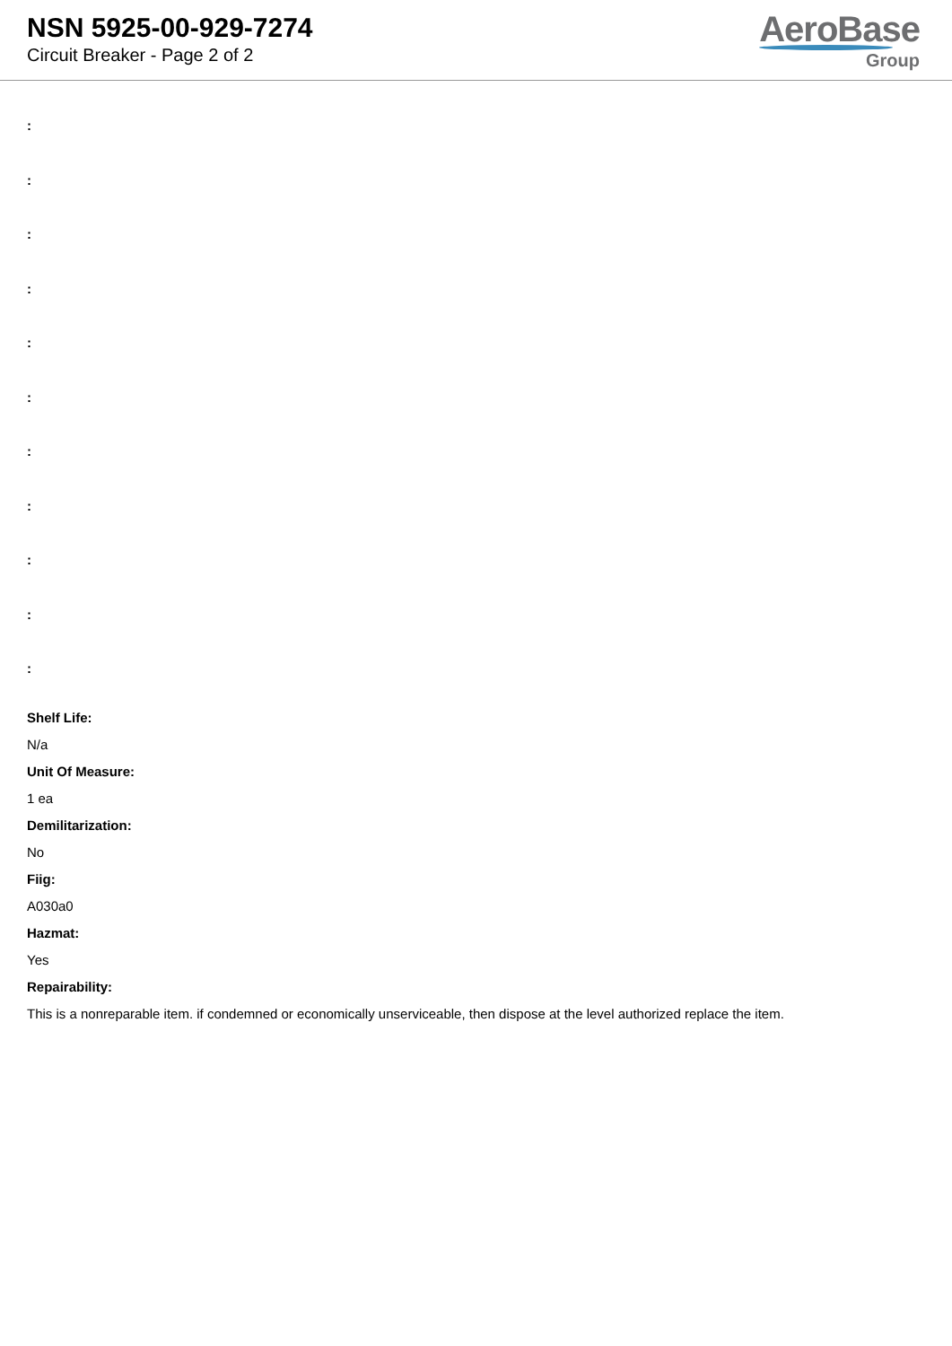NSN 5925-00-929-7274
Circuit Breaker - Page 2 of 2
AeroBase
Group
:
:
:
:
:
:
:
:
:
:
:
Shelf Life:
N/a
Unit Of Measure:
1 ea
Demilitarization:
No
Fiig:
A030a0
Hazmat:
Yes
Repairability:
This is a nonreparable item. if condemned or economically unserviceable, then dispose at the level authorized replace the item.